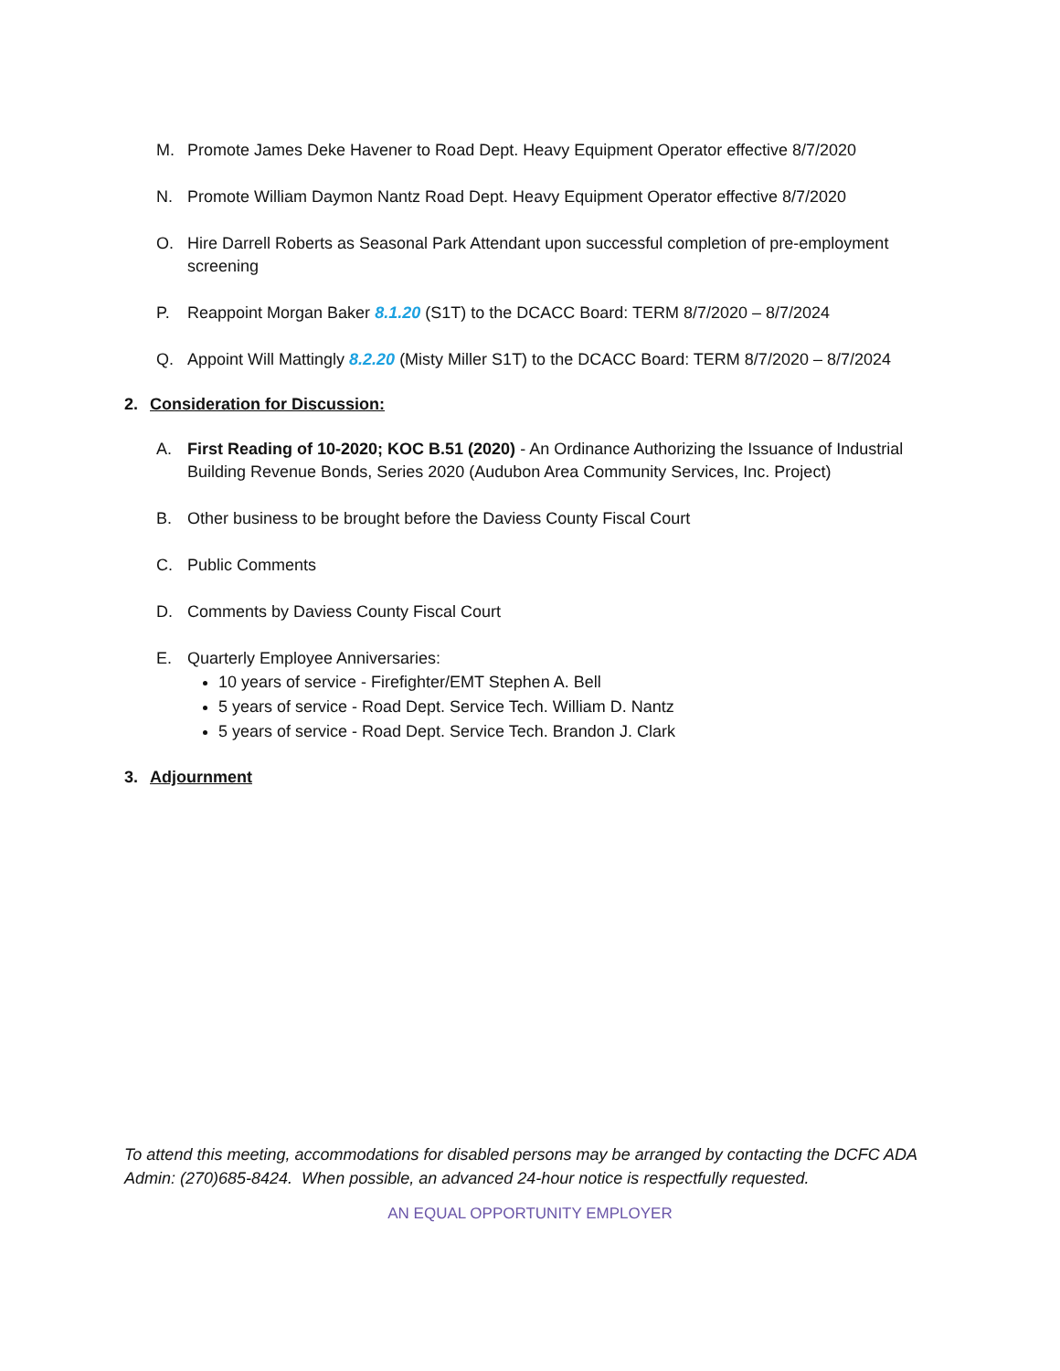M. Promote James Deke Havener to Road Dept. Heavy Equipment Operator effective 8/7/2020
N. Promote William Daymon Nantz Road Dept. Heavy Equipment Operator effective 8/7/2020
O. Hire Darrell Roberts as Seasonal Park Attendant upon successful completion of pre-employment screening
P. Reappoint Morgan Baker 8.1.20 (S1T) to the DCACC Board: TERM 8/7/2020 – 8/7/2024
Q. Appoint Will Mattingly 8.2.20 (Misty Miller S1T) to the DCACC Board: TERM 8/7/2020 – 8/7/2024
2. Consideration for Discussion:
A. First Reading of 10-2020; KOC B.51 (2020) - An Ordinance Authorizing the Issuance of Industrial Building Revenue Bonds, Series 2020 (Audubon Area Community Services, Inc. Project)
B. Other business to be brought before the Daviess County Fiscal Court
C. Public Comments
D. Comments by Daviess County Fiscal Court
E. Quarterly Employee Anniversaries:
10 years of service - Firefighter/EMT Stephen A. Bell
5 years of service - Road Dept. Service Tech. William D. Nantz
5 years of service - Road Dept. Service Tech. Brandon J. Clark
3. Adjournment
To attend this meeting, accommodations for disabled persons may be arranged by contacting the DCFC ADA Admin: (270)685-8424. When possible, an advanced 24-hour notice is respectfully requested.
AN EQUAL OPPORTUNITY EMPLOYER